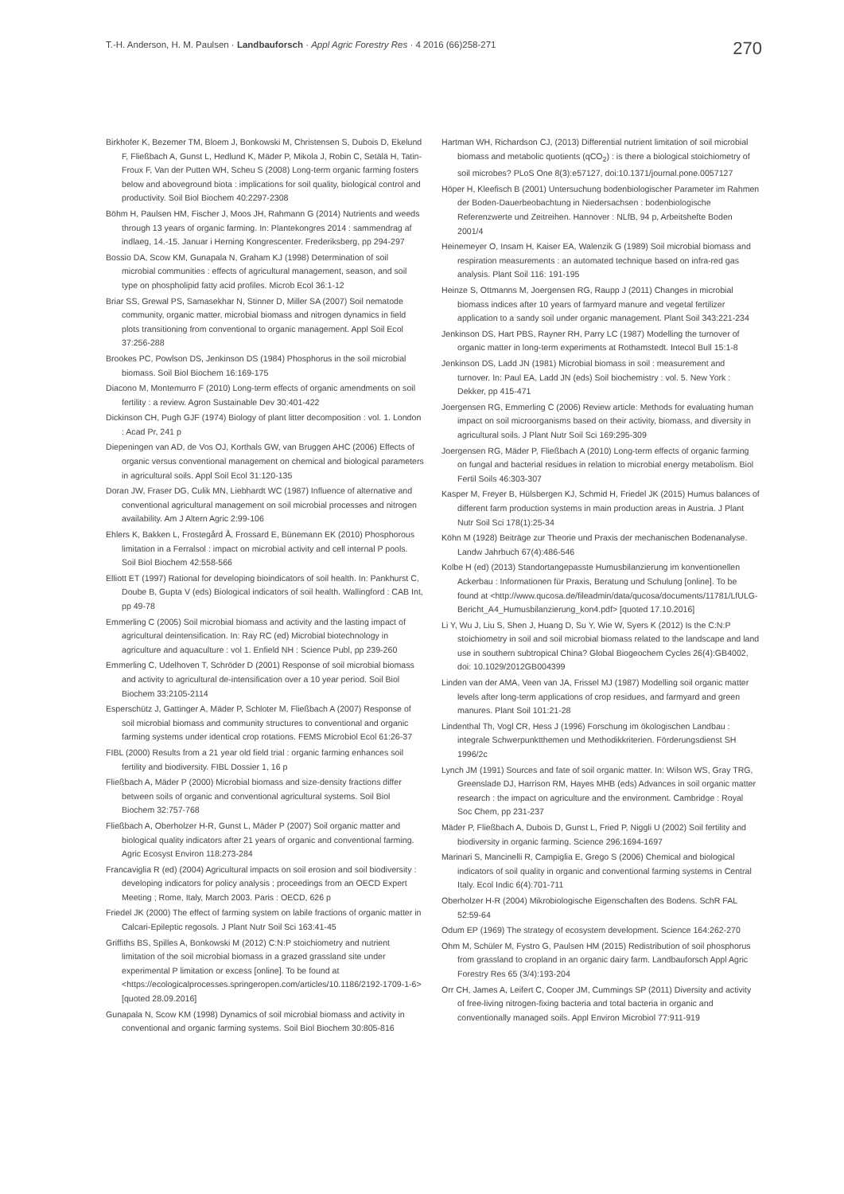T.-H. Anderson, H. M. Paulsen · Landbauforsch · Appl Agric Forestry Res · 4 2016 (66)258-271
270
Birkhofer K, Bezemer TM, Bloem J, Bonkowski M, Christensen S, Dubois D, Ekelund F, Fließbach A, Gunst L, Hedlund K, Mäder P, Mikola J, Robin C, Setälä H, Tatin-Froux F, Van der Putten WH, Scheu S (2008) Long-term organic farming fosters below and aboveground biota : implications for soil quality, biological control and productivity. Soil Biol Biochem 40:2297-2308
Böhm H, Paulsen HM, Fischer J, Moos JH, Rahmann G (2014) Nutrients and weeds through 13 years of organic farming. In: Plantekongres 2014 : sammendrag af indlaeg, 14.-15. Januar i Herning Kongrescenter. Frederiksberg, pp 294-297
Bossio DA, Scow KM, Gunapala N, Graham KJ (1998) Determination of soil microbial communities : effects of agricultural management, season, and soil type on phospholipid fatty acid profiles. Microb Ecol 36:1-12
Briar SS, Grewal PS, Samasekhar N, Stinner D, Miller SA (2007) Soil nematode community, organic matter, microbial biomass and nitrogen dynamics in field plots transitioning from conventional to organic management. Appl Soil Ecol 37:256-288
Brookes PC, Powlson DS, Jenkinson DS (1984) Phosphorus in the soil microbial biomass. Soil Biol Biochem 16:169-175
Diacono M, Montemurro F (2010) Long-term effects of organic amendments on soil fertility : a review. Agron Sustainable Dev 30:401-422
Dickinson CH, Pugh GJF (1974) Biology of plant litter decomposition : vol. 1. London : Acad Pr, 241 p
Diepeningen van AD, de Vos OJ, Korthals GW, van Bruggen AHC (2006) Effects of organic versus conventional management on chemical and biological parameters in agricultural soils. Appl Soil Ecol 31:120-135
Doran JW, Fraser DG, Culik MN, Liebhardt WC (1987) Influence of alternative and conventional agricultural management on soil microbial processes and nitrogen availability. Am J Altern Agric 2:99-106
Ehlers K, Bakken L, Frostegård Å, Frossard E, Bünemann EK (2010) Phosphorous limitation in a Ferralsol : impact on microbial activity and cell internal P pools. Soil Biol Biochem 42:558-566
Elliott ET (1997) Rational for developing bioindicators of soil health. In: Pankhurst C, Doube B, Gupta V (eds) Biological indicators of soil health. Wallingford : CAB Int, pp 49-78
Emmerling C (2005) Soil microbial biomass and activity and the lasting impact of agricultural deintensification. In: Ray RC (ed) Microbial biotechnology in agriculture and aquaculture : vol 1. Enfield NH : Science Publ, pp 239-260
Emmerling C, Udelhoven T, Schröder D (2001) Response of soil microbial biomass and activity to agricultural de-intensification over a 10 year period. Soil Biol Biochem 33:2105-2114
Esperschütz J, Gattinger A, Mäder P, Schloter M, Fließbach A (2007) Response of soil microbial biomass and community structures to conventional and organic farming systems under identical crop rotations. FEMS Microbiol Ecol 61:26-37
FIBL (2000) Results from a 21 year old field trial : organic farming enhances soil fertility and biodiversity. FIBL Dossier 1, 16 p
Fließbach A, Mäder P (2000) Microbial biomass and size-density fractions differ between soils of organic and conventional agricultural systems. Soil Biol Biochem 32:757-768
Fließbach A, Oberholzer H-R, Gunst L, Mäder P (2007) Soil organic matter and biological quality indicators after 21 years of organic and conventional farming. Agric Ecosyst Environ 118:273-284
Francaviglia R (ed) (2004) Agricultural impacts on soil erosion and soil biodiversity : developing indicators for policy analysis ; proceedings from an OECD Expert Meeting ; Rome, Italy, March 2003. Paris : OECD, 626 p
Friedel JK (2000) The effect of farming system on labile fractions of organic matter in Calcari-Epileptic regosols. J Plant Nutr Soil Sci 163:41-45
Griffiths BS, Spilles A, Bonkowski M (2012) C:N:P stoichiometry and nutrient limitation of the soil microbial biomass in a grazed grassland site under experimental P limitation or excess [online]. To be found at <https://ecologicalprocesses.springeropen.com/articles/10.1186/2192-1709-1-6>[quoted 28.09.2016]
Gunapala N, Scow KM (1998) Dynamics of soil microbial biomass and activity in conventional and organic farming systems. Soil Biol Biochem 30:805-816
Hartman WH, Richardson CJ, (2013) Differential nutrient limitation of soil microbial biomass and metabolic quotients (qCO<sub>2</sub>) : is there a biological stoichiometry of soil microbes? PLoS One 8(3):e57127, doi:10.1371/journal.pone.0057127
Höper H, Kleefisch B (2001) Untersuchung bodenbiologischer Parameter im Rahmen der Boden-Dauerbeobachtung in Niedersachsen : bodenbiologische Referenzwerte und Zeitreihen. Hannover : NLfB, 94 p, Arbeitshefte Boden 2001/4
Heinemeyer O, Insam H, Kaiser EA, Walenzik G (1989) Soil microbial biomass and respiration measurements : an automated technique based on infra-red gas analysis. Plant Soil 116: 191-195
Heinze S, Ottmanns M, Joergensen RG, Raupp J (2011) Changes in microbial biomass indices after 10 years of farmyard manure and vegetal fertilizer application to a sandy soil under organic management. Plant Soil 343:221-234
Jenkinson DS, Hart PBS, Rayner RH, Parry LC (1987) Modelling the turnover of organic matter in long-term experiments at Rothamstedt. Intecol Bull 15:1-8
Jenkinson DS, Ladd JN (1981) Microbial biomass in soil : measurement and turnover. In: Paul EA, Ladd JN (eds) Soil biochemistry : vol. 5. New York : Dekker, pp 415-471
Joergensen RG, Emmerling C (2006) Review article: Methods for evaluating human impact on soil microorganisms based on their activity, biomass, and diversity in agricultural soils. J Plant Nutr Soil Sci 169:295-309
Joergensen RG, Mäder P, Fließbach A (2010) Long-term effects of organic farming on fungal and bacterial residues in relation to microbial energy metabolism. Biol Fertil Soils 46:303-307
Kasper M, Freyer B, Hülsbergen KJ, Schmid H, Friedel JK (2015) Humus balances of different farm production systems in main production areas in Austria. J Plant Nutr Soil Sci 178(1):25-34
Köhn M (1928) Beiträge zur Theorie und Praxis der mechanischen Bodenanalyse. Landw Jahrbuch 67(4):486-546
Kolbe H (ed) (2013) Standortangepasste Humusbilanzierung im konventionellen Ackerbau : Informationen für Praxis, Beratung und Schulung [online]. To be found at <http://www.qucosa.de/fileadmin/data/qucosa/documents/11781/LfULG-Bericht_A4_Humusbilanzierung_kon4.pdf> [quoted 17.10.2016]
Li Y, Wu J, Liu S, Shen J, Huang D, Su Y, Wie W, Syers K (2012) Is the C:N:P stoichiometry in soil and soil microbial biomass related to the landscape and land use in southern subtropical China? Global Biogeochem Cycles 26(4):GB4002, doi: 10.1029/2012GB004399
Linden van der AMA, Veen van JA, Frissel MJ (1987) Modelling soil organic matter levels after long-term applications of crop residues, and farmyard and green manures. Plant Soil 101:21-28
Lindenthal Th, Vogl CR, Hess J (1996) Forschung im ökologischen Landbau : integrale Schwerpunktthemen und Methodikkriterien. Förderungsdienst SH 1996/2c
Lynch JM (1991) Sources and fate of soil organic matter. In: Wilson WS, Gray TRG, Greenslade DJ, Harrison RM, Hayes MHB (eds) Advances in soil organic matter research : the impact on agriculture and the environment. Cambridge : Royal Soc Chem, pp 231-237
Mäder P, Fließbach A, Dubois D, Gunst L, Fried P, Niggli U (2002) Soil fertility and biodiversity in organic farming. Science 296:1694-1697
Marinari S, Mancinelli R, Campiglia E, Grego S (2006) Chemical and biological indicators of soil quality in organic and conventional farming systems in Central Italy. Ecol Indic 6(4):701-711
Oberholzer H-R (2004) Mikrobiologische Eigenschaften des Bodens. SchR FAL 52:59-64
Odum EP (1969) The strategy of ecosystem development. Science 164:262-270
Ohm M, Schüler M, Fystro G, Paulsen HM (2015) Redistribution of soil phosphorus from grassland to cropland in an organic dairy farm. Landbauforsch Appl Agric Forestry Res 65 (3/4):193-204
Orr CH, James A, Leifert C, Cooper JM, Cummings SP (2011) Diversity and activity of free-living nitrogen-fixing bacteria and total bacteria in organic and conventionally managed soils. Appl Environ Microbiol 77:911-919